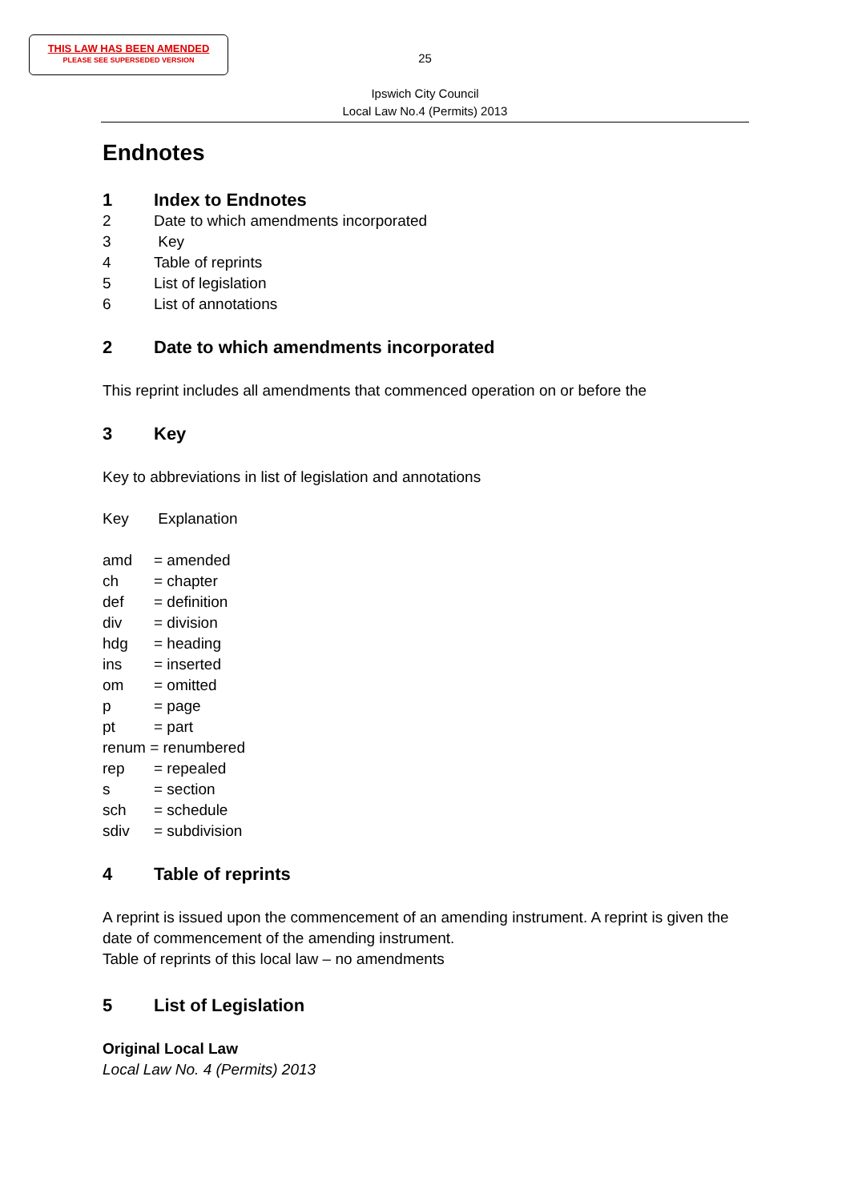THIS LAW HAS BEEN AMENDED
PLEASE SEE SUPERSEDED VERSION
25
Ipswich City Council
Local Law No.4 (Permits) 2013
Endnotes
1 Index to Endnotes
2 Date to which amendments incorporated
3 Key
4 Table of reprints
5 List of legislation
6 List of annotations
2 Date to which amendments incorporated
This reprint includes all amendments that commenced operation on or before the
3 Key
Key to abbreviations in list of legislation and annotations
Key Explanation
amd = amended
ch = chapter
def = definition
div = division
hdg = heading
ins = inserted
om = omitted
p = page
pt = part
renum = renumbered
rep = repealed
s = section
sch = schedule
sdiv = subdivision
4 Table of reprints
A reprint is issued upon the commencement of an amending instrument. A reprint is given the date of commencement of the amending instrument.
Table of reprints of this local law – no amendments
5 List of Legislation
Original Local Law
Local Law No. 4 (Permits) 2013